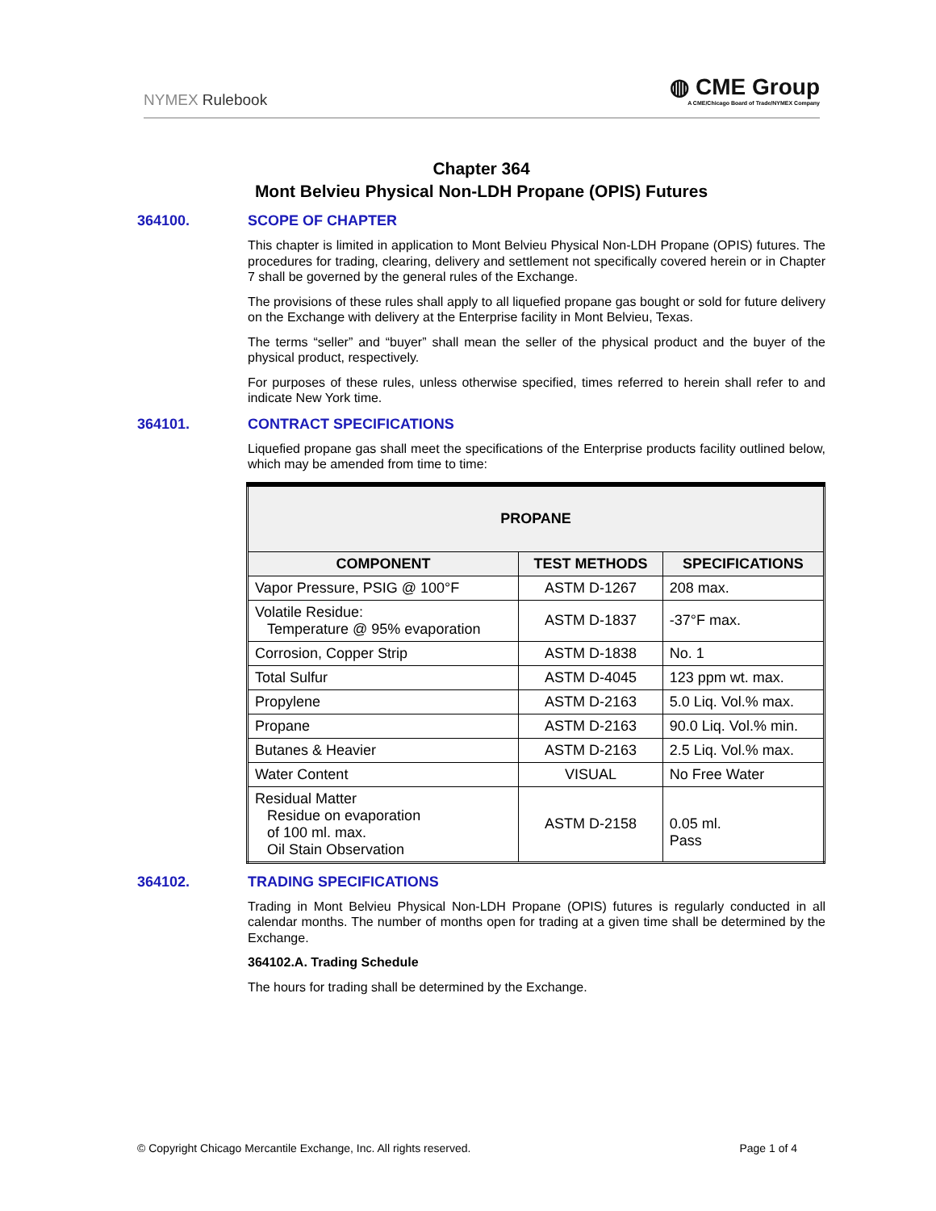NYMEX Rulebook
◍ CME Group
A CME/Chicago Board of Trade/NYMEX Company
Chapter 364
Mont Belvieu Physical Non-LDH Propane (OPIS) Futures
364100. SCOPE OF CHAPTER
This chapter is limited in application to Mont Belvieu Physical Non-LDH Propane (OPIS) futures. The procedures for trading, clearing, delivery and settlement not specifically covered herein or in Chapter 7 shall be governed by the general rules of the Exchange.
The provisions of these rules shall apply to all liquefied propane gas bought or sold for future delivery on the Exchange with delivery at the Enterprise facility in Mont Belvieu, Texas.
The terms “seller” and “buyer” shall mean the seller of the physical product and the buyer of the physical product, respectively.
For purposes of these rules, unless otherwise specified, times referred to herein shall refer to and indicate New York time.
364101. CONTRACT SPECIFICATIONS
Liquefied propane gas shall meet the specifications of the Enterprise products facility outlined below, which may be amended from time to time:
| PROPANE | | |
| --- | --- | --- |
| COMPONENT | TEST METHODS | SPECIFICATIONS |
| Vapor Pressure, PSIG @ 100°F | ASTM D-1267 | 208 max. |
| Volatile Residue: Temperature @ 95% evaporation | ASTM D-1837 | -37°F max. |
| Corrosion, Copper Strip | ASTM D-1838 | No. 1 |
| Total Sulfur | ASTM D-4045 | 123 ppm wt. max. |
| Propylene | ASTM D-2163 | 5.0 Liq. Vol.% max. |
| Propane | ASTM D-2163 | 90.0 Liq. Vol.% min. |
| Butanes & Heavier | ASTM D-2163 | 2.5 Liq. Vol.% max. |
| Water Content | VISUAL | No Free Water |
| Residual Matter Residue on evaporation of 100 ml. max. Oil Stain Observation | ASTM D-2158 | 0.05 ml. Pass |
364102. TRADING SPECIFICATIONS
Trading in Mont Belvieu Physical Non-LDH Propane (OPIS) futures is regularly conducted in all calendar months. The number of months open for trading at a given time shall be determined by the Exchange.
364102.A. Trading Schedule
The hours for trading shall be determined by the Exchange.
© Copyright Chicago Mercantile Exchange, Inc. All rights reserved. Page 1 of 4